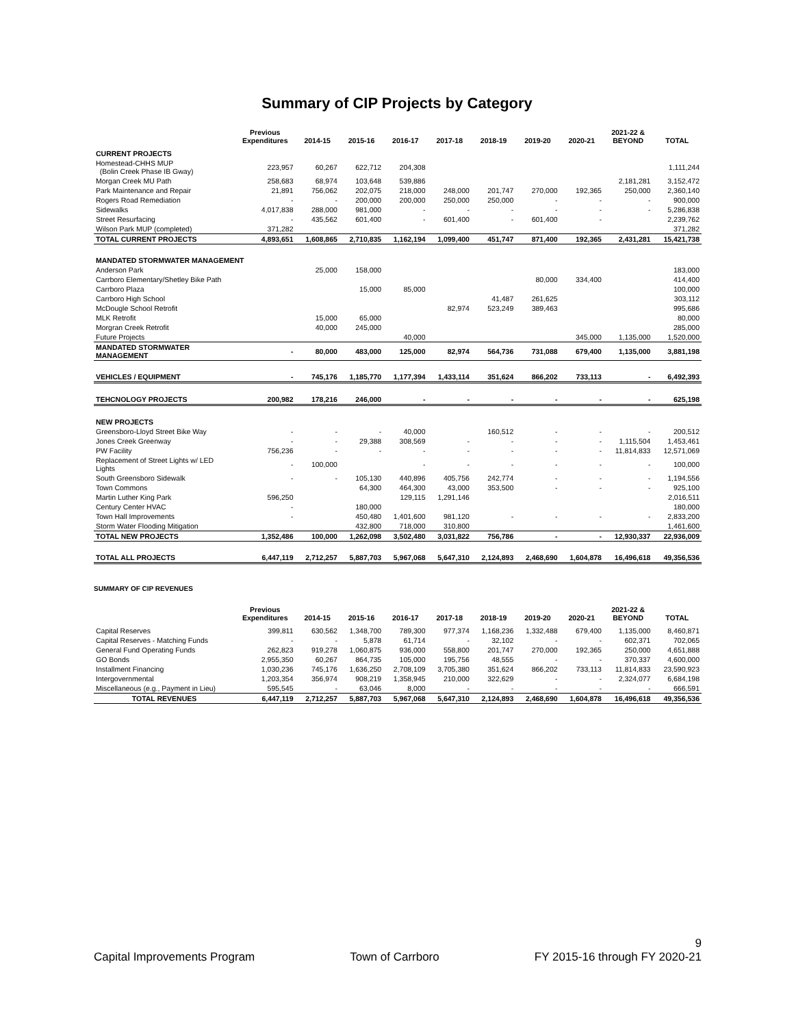Summary of CIP Projects by Category
| | Previous Expenditures | 2014-15 | 2015-16 | 2016-17 | 2017-18 | 2018-19 | 2019-20 | 2020-21 | 2021-22 & BEYOND | TOTAL |
| --- | --- | --- | --- | --- | --- | --- | --- | --- | --- | --- |
| CURRENT PROJECTS | | | | | | | | | | |
| Homestead-CHHS MUP (Bolin Creek Phase IB Gway) | 223,957 | 60,267 | 622,712 | 204,308 | | | | | | 1,111,244 |
| Morgan Creek MU Path | 258,683 | 68,974 | 103,648 | 539,886 | | | | | 2,181,281 | 3,152,472 |
| Park Maintenance and Repair | 21,891 | 756,062 | 202,075 | 218,000 | 248,000 | 201,747 | 270,000 | 192,365 | 250,000 | 2,360,140 |
| Rogers Road Remediation | - | - | 200,000 | 200,000 | 250,000 | 250,000 | - | - | - | 900,000 |
| Sidewalks | 4,017,838 | 288,000 | 981,000 | - | - | - | - | - | - | 5,286,838 |
| Street Resurfacing | - | 435,562 | 601,400 | - | 601,400 | - | 601,400 | - | | 2,239,762 |
| Wilson Park MUP (completed) | 371,282 | | | | | | | | | 371,282 |
| TOTAL CURRENT PROJECTS | 4,893,651 | 1,608,865 | 2,710,835 | 1,162,194 | 1,099,400 | 451,747 | 871,400 | 192,365 | 2,431,281 | 15,421,738 |
| MANDATED STORMWATER MANAGEMENT | | | | | | | | | | |
| Anderson Park | | 25,000 | 158,000 | | | | | | | 183,000 |
| Carrboro Elementary/Shetley Bike Path | | | | | | | 80,000 | 334,400 | | 414,400 |
| Carrboro Plaza | | | 15,000 | 85,000 | | | | | | 100,000 |
| Carrboro High School | | | | | | 41,487 | 261,625 | | | 303,112 |
| McDougle School Retrofit | | | | | 82,974 | 523,249 | 389,463 | | | 995,686 |
| MLK Retrofit | | 15,000 | 65,000 | | | | | | | 80,000 |
| Morgran Creek Retrofit | | 40,000 | 245,000 | | | | | | | 285,000 |
| Future Projects | | | | 40,000 | | | | 345,000 | 1,135,000 | 1,520,000 |
| MANDATED STORMWATER MANAGEMENT | - | 80,000 | 483,000 | 125,000 | 82,974 | 564,736 | 731,088 | 679,400 | 1,135,000 | 3,881,198 |
| VEHICLES / EQUIPMENT | - | 745,176 | 1,185,770 | 1,177,394 | 1,433,114 | 351,624 | 866,202 | 733,113 | - | 6,492,393 |
| TEHCNOLOGY PROJECTS | 200,982 | 178,216 | 246,000 | - | - | - | - | - | - | 625,198 |
| NEW PROJECTS | | | | | | | | | | |
| Greensboro-Lloyd Street Bike Way | - | - | - | 40,000 | | 160,512 | - | - | - | 200,512 |
| Jones Creek Greenway | - | - | 29,388 | 308,569 | - | - | - | - | 1,115,504 | 1,453,461 |
| PW Facility | 756,236 | - | - | - | - | - | - | - | 11,814,833 | 12,571,069 |
| Replacement of Street Lights w/ LED Lights | - | 100,000 | | - | - | - | - | - | - | 100,000 |
| South Greensboro Sidewalk | - | - | 105,130 | 440,896 | 405,756 | 242,774 | - | - | - | 1,194,556 |
| Town Commons | | | 64,300 | 464,300 | 43,000 | 353,500 | - | - | - | 925,100 |
| Martin Luther King Park | 596,250 | | | 129,115 | 1,291,146 | | | | | 2,016,511 |
| Century Center HVAC | - | | 180,000 | | | | | | | 180,000 |
| Town Hall Improvements | - | | 450,480 | 1,401,600 | 981,120 | - | - | - | - | 2,833,200 |
| Storm Water Flooding Mitigation | | | 432,800 | 718,000 | 310,800 | | | | | 1,461,600 |
| TOTAL NEW PROJECTS | 1,352,486 | 100,000 | 1,262,098 | 3,502,480 | 3,031,822 | 756,786 | - | - | 12,930,337 | 22,936,009 |
| TOTAL ALL PROJECTS | 6,447,119 | 2,712,257 | 5,887,703 | 5,967,068 | 5,647,310 | 2,124,893 | 2,468,690 | 1,604,878 | 16,496,618 | 49,356,536 |
SUMMARY OF CIP REVENUES
| | Previous Expenditures | 2014-15 | 2015-16 | 2016-17 | 2017-18 | 2018-19 | 2019-20 | 2020-21 | 2021-22 & BEYOND | TOTAL |
| --- | --- | --- | --- | --- | --- | --- | --- | --- | --- | --- |
| Capital Reserves | 399,811 | 630,562 | 1,348,700 | 789,300 | 977,374 | 1,168,236 | 1,332,488 | 679,400 | 1,135,000 | 8,460,871 |
| Capital Reserves - Matching Funds | - | - | 5,878 | 61,714 | - | 32,102 | - | - | 602,371 | 702,065 |
| General Fund Operating Funds | 262,823 | 919,278 | 1,060,875 | 936,000 | 558,800 | 201,747 | 270,000 | 192,365 | 250,000 | 4,651,888 |
| GO Bonds | 2,955,350 | 60,267 | 864,735 | 105,000 | 195,756 | 48,555 | - | - | 370,337 | 4,600,000 |
| Installment Financing | 1,030,236 | 745,176 | 1,636,250 | 2,708,109 | 3,705,380 | 351,624 | 866,202 | 733,113 | 11,814,833 | 23,590,923 |
| Intergovernmental | 1,203,354 | 356,974 | 908,219 | 1,358,945 | 210,000 | 322,629 | - | - | 2,324,077 | 6,684,198 |
| Miscellaneous (e.g., Payment in Lieu) | 595,545 | - | 63,046 | 8,000 | - | - | - | - | - | 666,591 |
| TOTAL REVENUES | 6,447,119 | 2,712,257 | 5,887,703 | 5,967,068 | 5,647,310 | 2,124,893 | 2,468,690 | 1,604,878 | 16,496,618 | 49,356,536 |
9
Capital Improvements Program Town of Carrboro FY 2015-16 through FY 2020-21